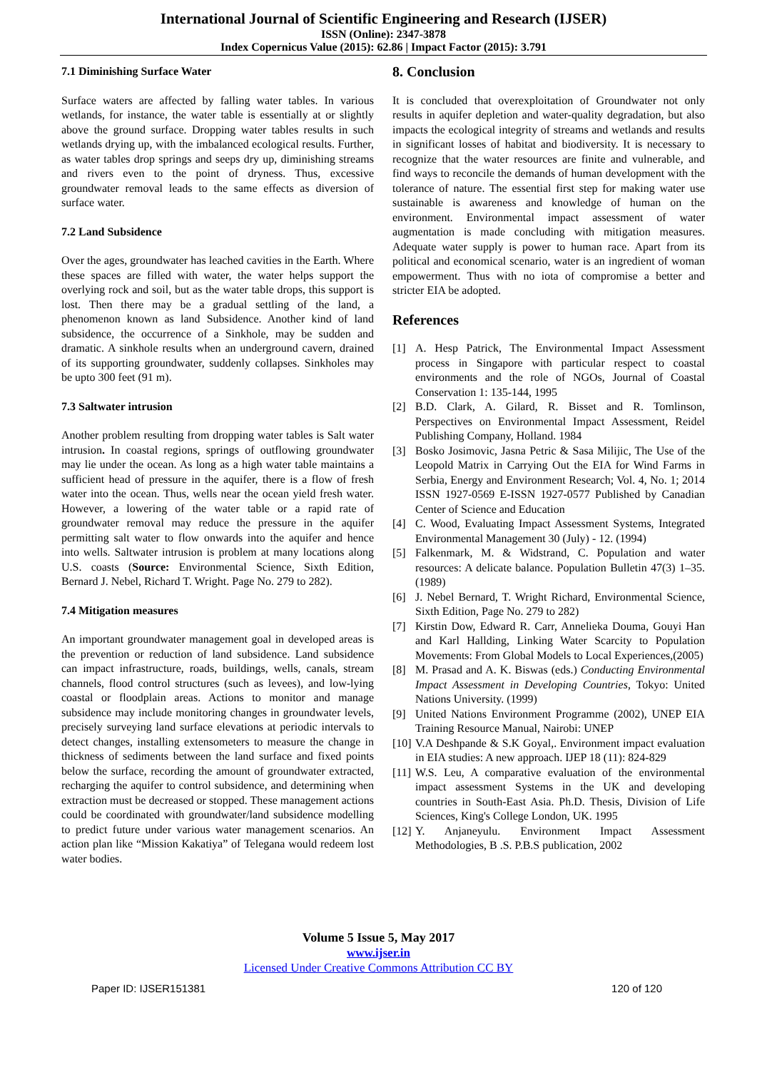International Journal of Scientific Engineering and Research (IJSER)
ISSN (Online): 2347-3878
Index Copernicus Value (2015): 62.86 | Impact Factor (2015): 3.791
7.1 Diminishing Surface Water
Surface waters are affected by falling water tables. In various wetlands, for instance, the water table is essentially at or slightly above the ground surface. Dropping water tables results in such wetlands drying up, with the imbalanced ecological results. Further, as water tables drop springs and seeps dry up, diminishing streams and rivers even to the point of dryness. Thus, excessive groundwater removal leads to the same effects as diversion of surface water.
7.2 Land Subsidence
Over the ages, groundwater has leached cavities in the Earth. Where these spaces are filled with water, the water helps support the overlying rock and soil, but as the water table drops, this support is lost. Then there may be a gradual settling of the land, a phenomenon known as land Subsidence. Another kind of land subsidence, the occurrence of a Sinkhole, may be sudden and dramatic. A sinkhole results when an underground cavern, drained of its supporting groundwater, suddenly collapses. Sinkholes may be upto 300 feet (91 m).
7.3 Saltwater intrusion
Another problem resulting from dropping water tables is Salt water intrusion. In coastal regions, springs of outflowing groundwater may lie under the ocean. As long as a high water table maintains a sufficient head of pressure in the aquifer, there is a flow of fresh water into the ocean. Thus, wells near the ocean yield fresh water. However, a lowering of the water table or a rapid rate of groundwater removal may reduce the pressure in the aquifer permitting salt water to flow onwards into the aquifer and hence into wells. Saltwater intrusion is problem at many locations along U.S. coasts (Source: Environmental Science, Sixth Edition, Bernard J. Nebel, Richard T. Wright. Page No. 279 to 282).
7.4 Mitigation measures
An important groundwater management goal in developed areas is the prevention or reduction of land subsidence. Land subsidence can impact infrastructure, roads, buildings, wells, canals, stream channels, flood control structures (such as levees), and low-lying coastal or floodplain areas. Actions to monitor and manage subsidence may include monitoring changes in groundwater levels, precisely surveying land surface elevations at periodic intervals to detect changes, installing extensometers to measure the change in thickness of sediments between the land surface and fixed points below the surface, recording the amount of groundwater extracted, recharging the aquifer to control subsidence, and determining when extraction must be decreased or stopped. These management actions could be coordinated with groundwater/land subsidence modelling to predict future under various water management scenarios. An action plan like “Mission Kakatiya” of Telegana would redeem lost water bodies.
8. Conclusion
It is concluded that overexploitation of Groundwater not only results in aquifer depletion and water-quality degradation, but also impacts the ecological integrity of streams and wetlands and results in significant losses of habitat and biodiversity. It is necessary to recognize that the water resources are finite and vulnerable, and find ways to reconcile the demands of human development with the tolerance of nature. The essential first step for making water use sustainable is awareness and knowledge of human on the environment. Environmental impact assessment of water augmentation is made concluding with mitigation measures. Adequate water supply is power to human race. Apart from its political and economical scenario, water is an ingredient of woman empowerment. Thus with no iota of compromise a better and stricter EIA be adopted.
References
[1] A. Hesp Patrick, The Environmental Impact Assessment process in Singapore with particular respect to coastal environments and the role of NGOs, Journal of Coastal Conservation 1: 135-144, 1995
[2] B.D. Clark, A. Gilard, R. Bisset and R. Tomlinson, Perspectives on Environmental Impact Assessment, Reidel Publishing Company, Holland. 1984
[3] Bosko Josimovic, Jasna Petric & Sasa Milijic, The Use of the Leopold Matrix in Carrying Out the EIA for Wind Farms in Serbia, Energy and Environment Research; Vol. 4, No. 1; 2014 ISSN 1927-0569 E-ISSN 1927-0577 Published by Canadian Center of Science and Education
[4] C. Wood, Evaluating Impact Assessment Systems, Integrated Environmental Management 30 (July) - 12. (1994)
[5] Falkenmark, M. & Widstrand, C. Population and water resources: A delicate balance. Population Bulletin 47(3) 1–35. (1989)
[6] J. Nebel Bernard, T. Wright Richard, Environmental Science, Sixth Edition, Page No. 279 to 282)
[7] Kirstin Dow, Edward R. Carr, Annelieka Douma, Gouyi Han and Karl Hallding, Linking Water Scarcity to Population Movements: From Global Models to Local Experiences,(2005)
[8] M. Prasad and A. K. Biswas (eds.) Conducting Environmental Impact Assessment in Developing Countries, Tokyo: United Nations University. (1999)
[9] United Nations Environment Programme (2002), UNEP EIA Training Resource Manual, Nairobi: UNEP
[10] V.A Deshpande & S.K Goyal,. Environment impact evaluation in EIA studies: A new approach. IJEP 18 (11): 824-829
[11] W.S. Leu, A comparative evaluation of the environmental impact assessment Systems in the UK and developing countries in South-East Asia. Ph.D. Thesis, Division of Life Sciences, King's College London, UK. 1995
[12] Y. Anjaneyulu. Environment Impact Assessment Methodologies, B .S. P.B.S publication, 2002
Volume 5 Issue 5, May 2017
www.ijser.in
Licensed Under Creative Commons Attribution CC BY
Paper ID: IJSER151381 120 of 120